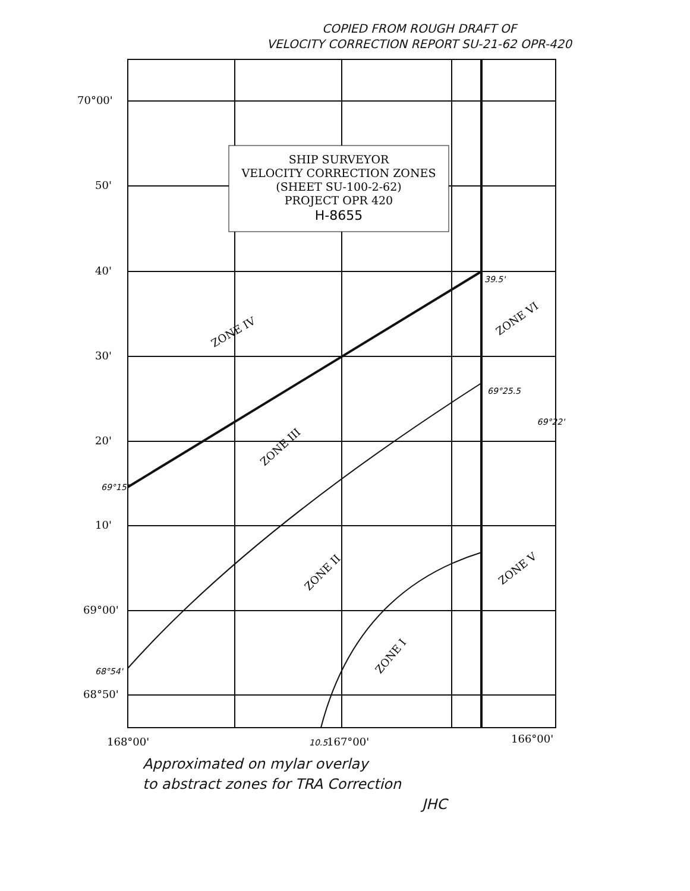COPIED FROM ROUGH DRAFT OF
VELOCITY CORRECTION REPORT SU-21-62 OPR-420
SHIP SURVEYOR
VELOCITY CORRECTION ZONES
(SHEET SU-100-2-62)
PROJECT OPR 420
H-8655
70°00'
50'
40'
30'
20'
10'
69°00'
68°50'
168°00'
167°00'
166°00'
ZONE IV
ZONE III
ZONE II
ZONE I
ZONE VI
ZONE V
39.5'
69°25.5
69°22'
69°15'
68°54'
10.5
Approximated on mylar overlay
to abstract zones for TRA Correction
JHC